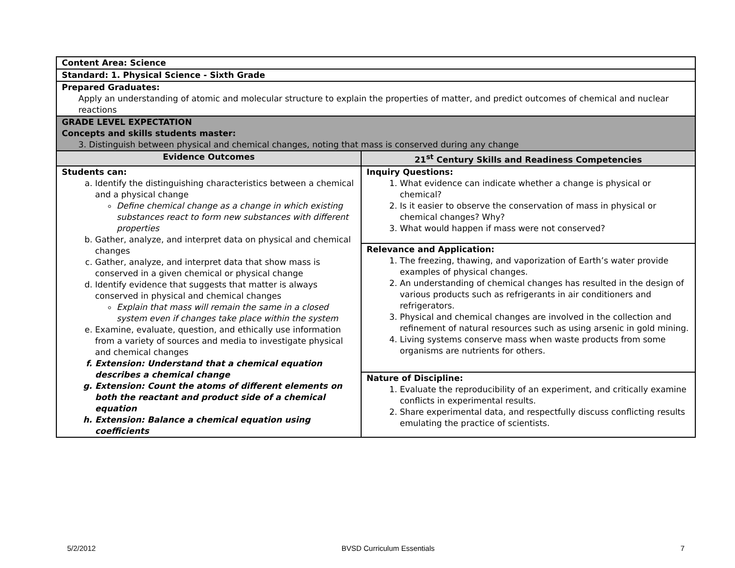| Content Area: Science | |
| Standard: 1. Physical Science - Sixth Grade | |
| Prepared Graduates: Apply an understanding of atomic and molecular structure to explain the properties of matter, and predict outcomes of chemical and nuclear reactions | |
| GRADE LEVEL EXPECTATION Concepts and skills students master: 3. Distinguish between physical and chemical changes, noting that mass is conserved during any change | |
| Evidence Outcomes | 21<sup>st</sup> Century Skills and Readiness Competencies |
| Students can: a. Identify the distinguishing characteristics between a chemical and a physical change Define chemical change as a change in which existing substances react to form new substances with different properties b. Gather, analyze, and interpret data on physical and chemical changes c. Gather, analyze, and interpret data that show mass is conserved in a given chemical or physical change d. Identify evidence that suggests that matter is always conserved in physical and chemical changes Explain that mass will remain the same in a closed system even if changes take place within the system e. Examine, evaluate, question, and ethically use information from a variety of sources and media to investigate physical and chemical changes f. Extension: Understand that a chemical equation describes a chemical change g. Extension: Count the atoms of different elements on both the reactant and product side of a chemical equation h. Extension: Balance a chemical equation using coefficients | Inquiry Questions: 1. What evidence can indicate whether a change is physical or chemical? 2. Is it easier to observe the conservation of mass in physical or chemical changes? Why? 3. What would happen if mass were not conserved? |
| | Relevance and Application: 1. The freezing, thawing, and vaporization of Earth’s water provide examples of physical changes. 2. An understanding of chemical changes has resulted in the design of various products such as refrigerants in air conditioners and refrigerators. 3. Physical and chemical changes are involved in the collection and refinement of natural resources such as using arsenic in gold mining. 4. Living systems conserve mass when waste products from some organisms are nutrients for others. |
| | Nature of Discipline: 1. Evaluate the reproducibility of an experiment, and critically examine conflicts in experimental results. 2. Share experimental data, and respectfully discuss conflicting results emulating the practice of scientists. |
5/2/2012 BVSD Curriculum Essentials 7